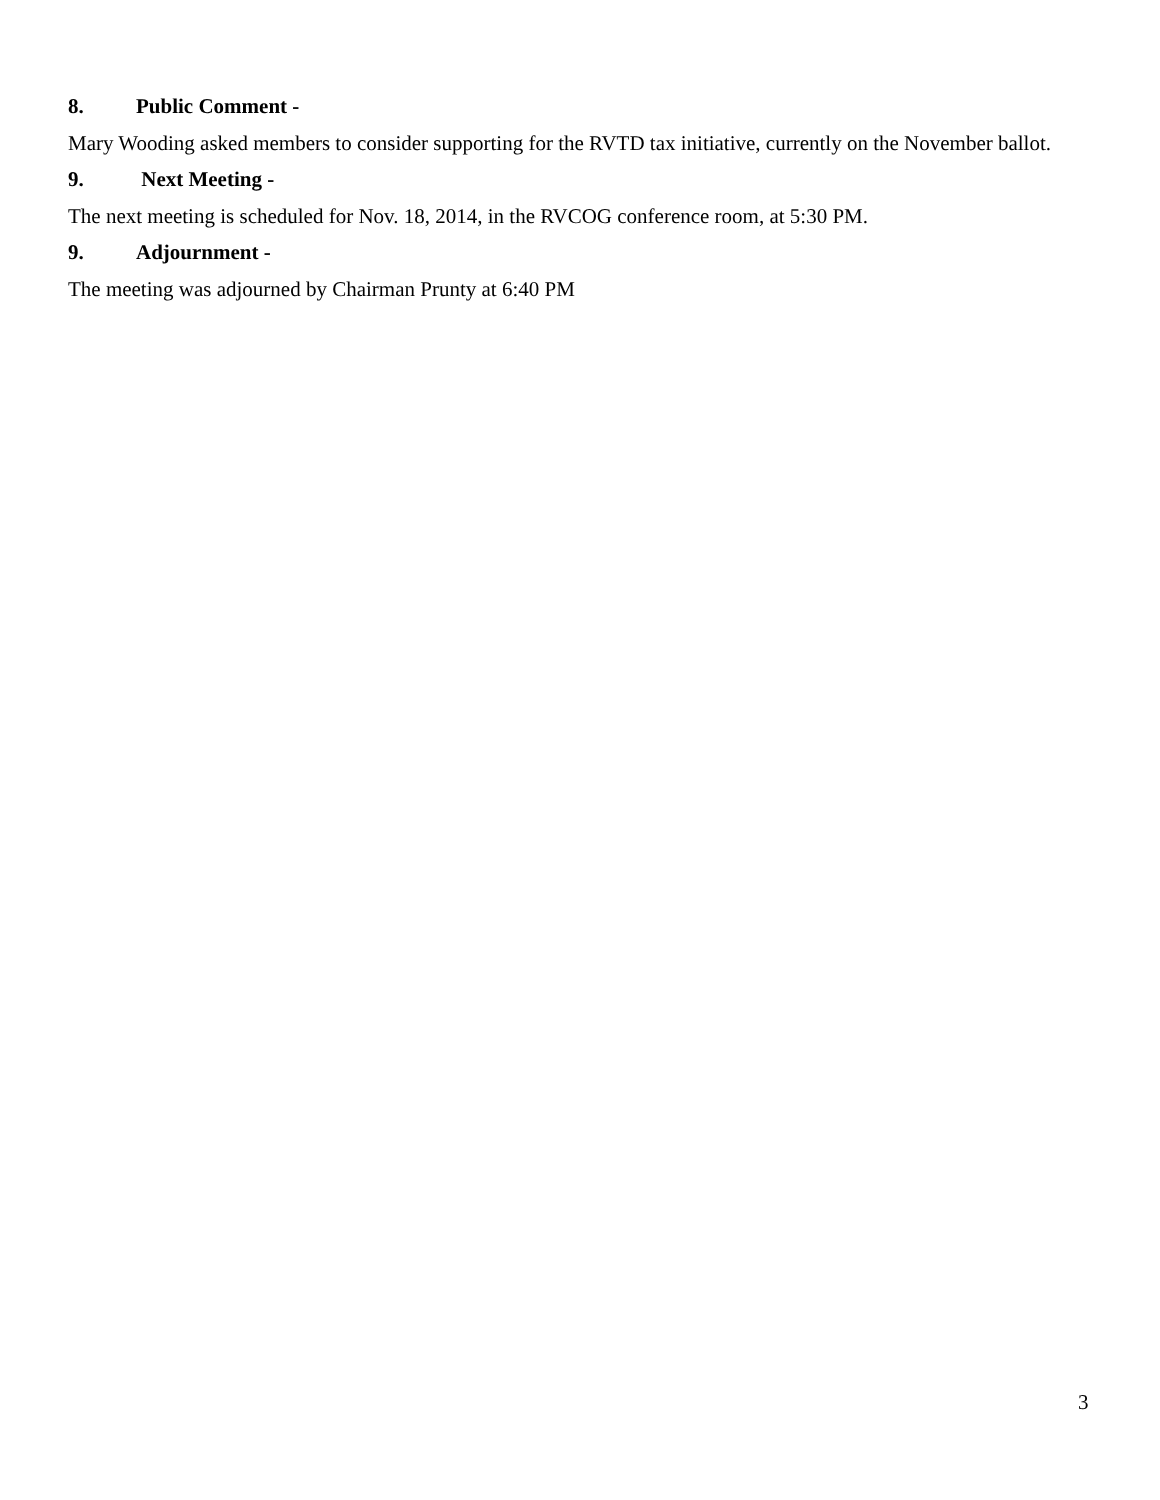8. Public Comment -
Mary Wooding asked members to consider supporting for the RVTD tax initiative, currently on the November ballot.
9. Next Meeting -
The next meeting is scheduled for Nov. 18, 2014, in the RVCOG conference room, at 5:30 PM.
9. Adjournment -
The meeting was adjourned by Chairman Prunty at 6:40 PM
3